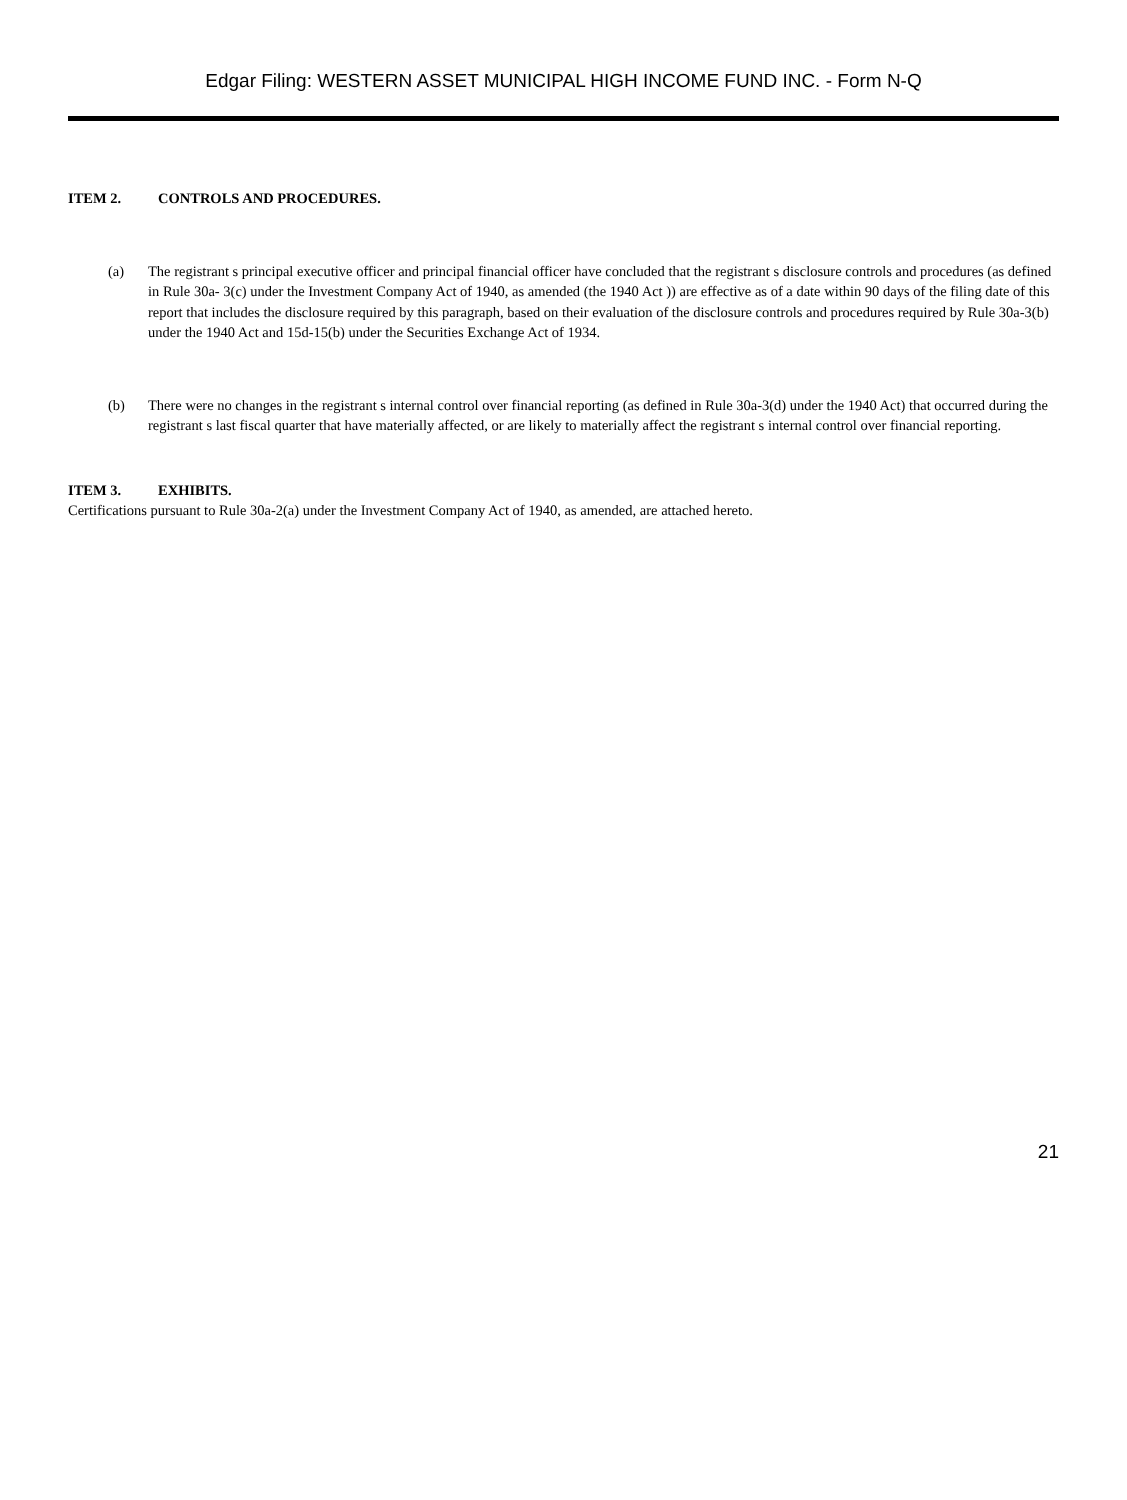Edgar Filing: WESTERN ASSET MUNICIPAL HIGH INCOME FUND INC. - Form N-Q
ITEM 2. CONTROLS AND PROCEDURES.
(a) The registrant s principal executive officer and principal financial officer have concluded that the registrant s disclosure controls and procedures (as defined in Rule 30a- 3(c) under the Investment Company Act of 1940, as amended (the 1940 Act )) are effective as of a date within 90 days of the filing date of this report that includes the disclosure required by this paragraph, based on their evaluation of the disclosure controls and procedures required by Rule 30a-3(b) under the 1940 Act and 15d-15(b) under the Securities Exchange Act of 1934.
(b) There were no changes in the registrant s internal control over financial reporting (as defined in Rule 30a-3(d) under the 1940 Act) that occurred during the registrant s last fiscal quarter that have materially affected, or are likely to materially affect the registrant s internal control over financial reporting.
ITEM 3. EXHIBITS.
Certifications pursuant to Rule 30a-2(a) under the Investment Company Act of 1940, as amended, are attached hereto.
21